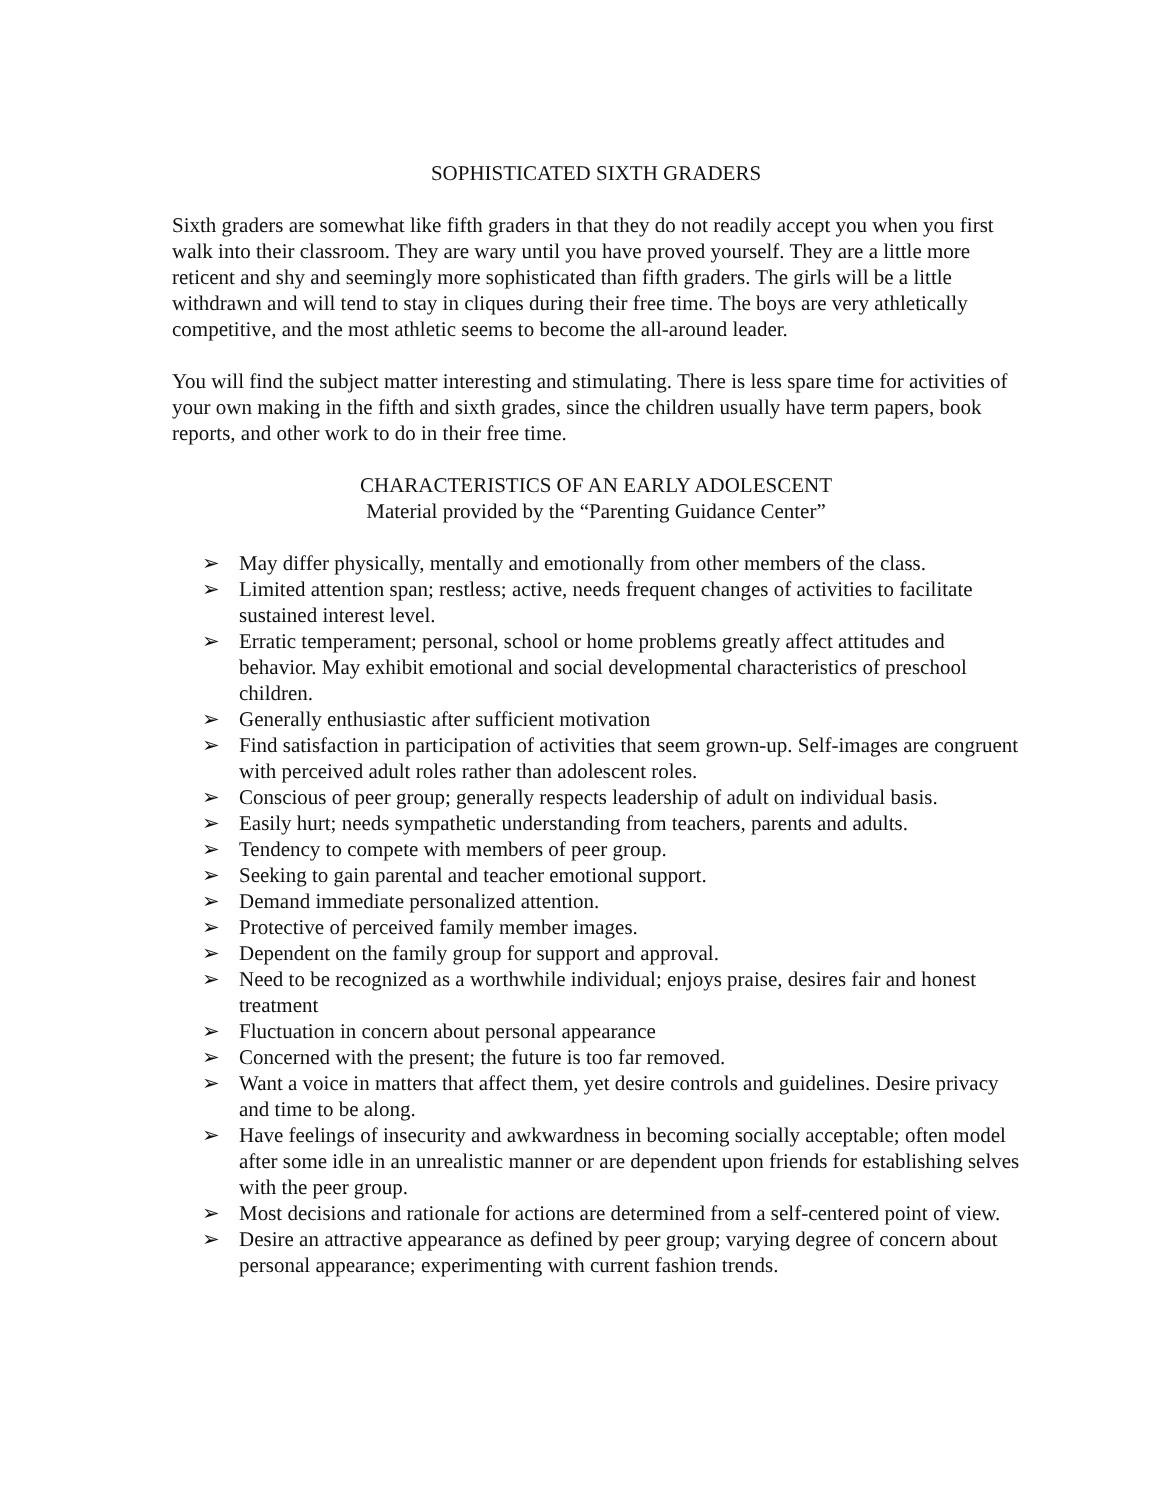SOPHISTICATED SIXTH GRADERS
Sixth graders are somewhat like fifth graders in that they do not readily accept you when you first walk into their classroom. They are wary until you have proved yourself. They are a little more reticent and shy and seemingly more sophisticated than fifth graders. The girls will be a little withdrawn and will tend to stay in cliques during their free time. The boys are very athletically competitive, and the most athletic seems to become the all-around leader.
You will find the subject matter interesting and stimulating. There is less spare time for activities of your own making in the fifth and sixth grades, since the children usually have term papers, book reports, and other work to do in their free time.
CHARACTERISTICS OF AN EARLY ADOLESCENT
Material provided by the “Parenting Guidance Center”
➢ May differ physically, mentally and emotionally from other members of the class.
➢ Limited attention span; restless; active, needs frequent changes of activities to facilitate sustained interest level.
➢ Erratic temperament; personal, school or home problems greatly affect attitudes and behavior. May exhibit emotional and social developmental characteristics of preschool children.
➢ Generally enthusiastic after sufficient motivation
➢ Find satisfaction in participation of activities that seem grown-up. Self-images are congruent with perceived adult roles rather than adolescent roles.
➢ Conscious of peer group; generally respects leadership of adult on individual basis.
➢ Easily hurt; needs sympathetic understanding from teachers, parents and adults.
➢ Tendency to compete with members of peer group.
➢ Seeking to gain parental and teacher emotional support.
➢ Demand immediate personalized attention.
➢ Protective of perceived family member images.
➢ Dependent on the family group for support and approval.
➢ Need to be recognized as a worthwhile individual; enjoys praise, desires fair and honest treatment
➢ Fluctuation in concern about personal appearance
➢ Concerned with the present; the future is too far removed.
➢ Want a voice in matters that affect them, yet desire controls and guidelines. Desire privacy and time to be along.
➢ Have feelings of insecurity and awkwardness in becoming socially acceptable; often model after some idle in an unrealistic manner or are dependent upon friends for establishing selves with the peer group.
➢ Most decisions and rationale for actions are determined from a self-centered point of view.
➢ Desire an attractive appearance as defined by peer group; varying degree of concern about personal appearance; experimenting with current fashion trends.